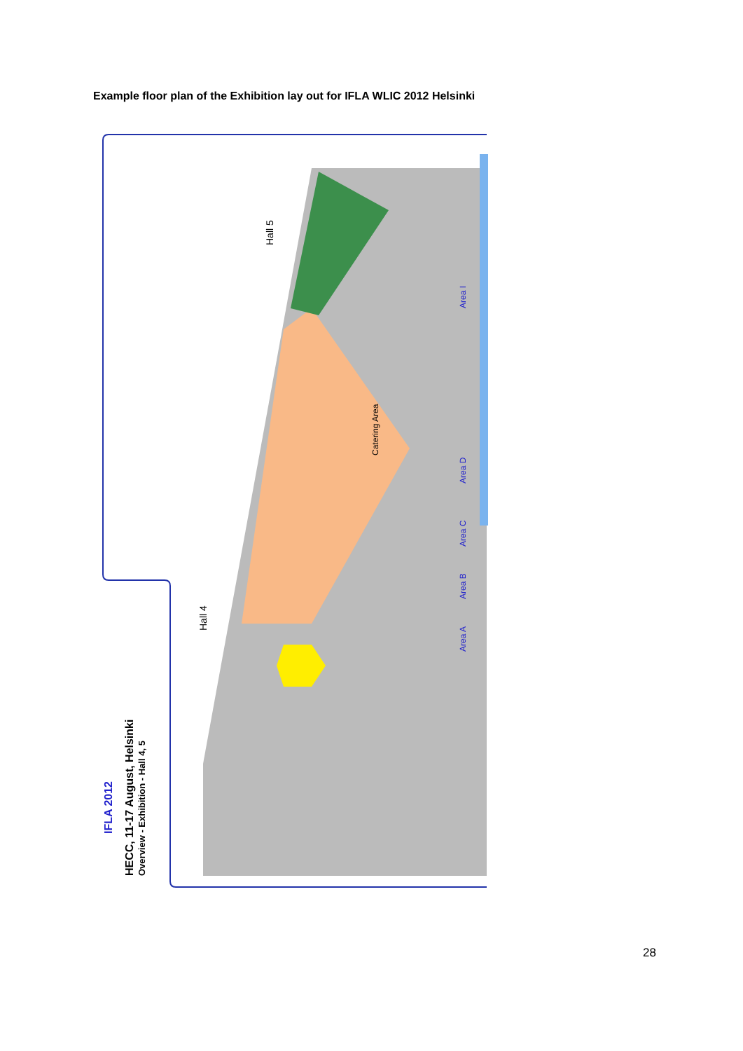Example floor plan of the Exhibition lay out for IFLA WLIC 2012 Helsinki
Hall 5
Hall 4
Catering Area
Area I
Area D
Area C
Area B
Area A
IFLA 2012
HECC, 11-17 August, Helsinki
Overview - Exhibition - Hall 4, 5
28